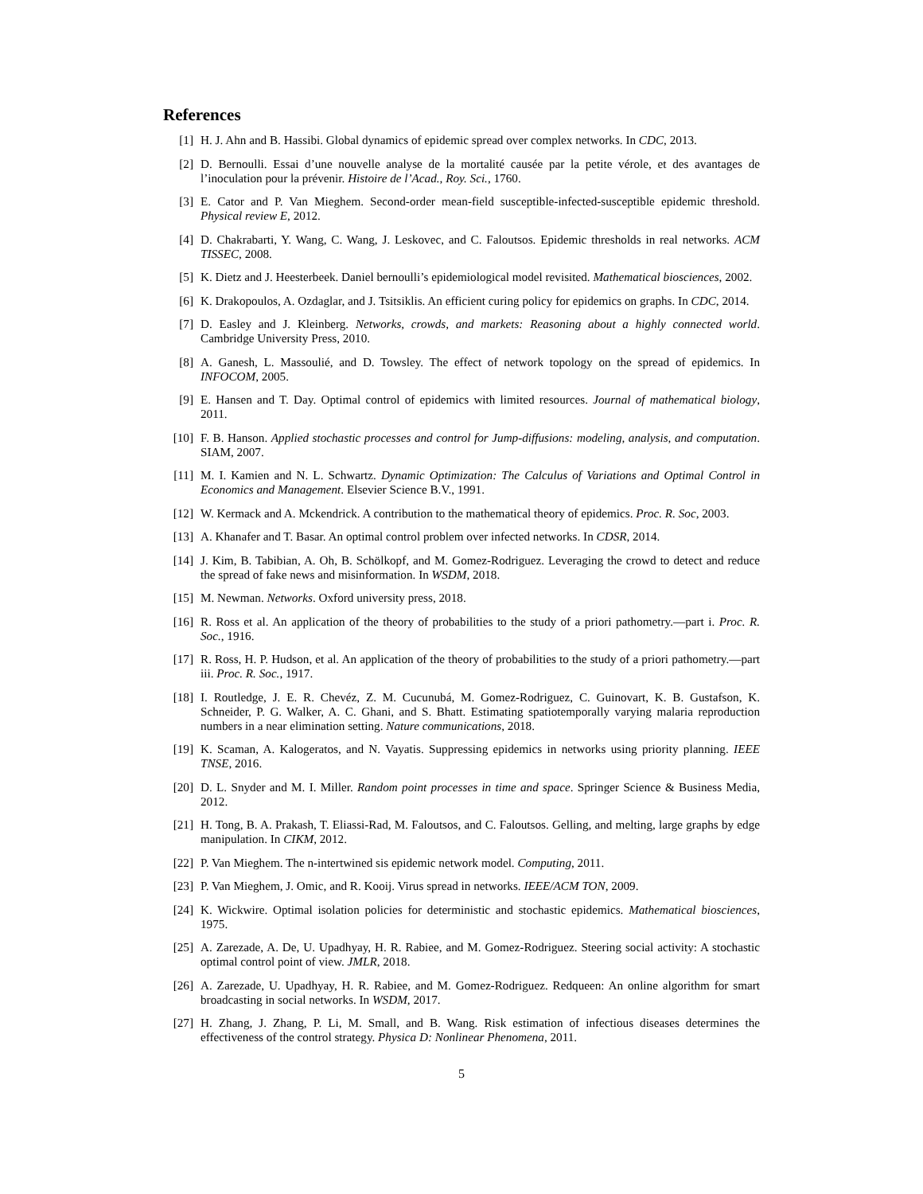References
[1] H. J. Ahn and B. Hassibi. Global dynamics of epidemic spread over complex networks. In CDC, 2013.
[2] D. Bernoulli. Essai d’une nouvelle analyse de la mortalité causée par la petite vérole, et des avantages de l’inoculation pour la prévenir. Histoire de l’Acad., Roy. Sci., 1760.
[3] E. Cator and P. Van Mieghem. Second-order mean-field susceptible-infected-susceptible epidemic threshold. Physical review E, 2012.
[4] D. Chakrabarti, Y. Wang, C. Wang, J. Leskovec, and C. Faloutsos. Epidemic thresholds in real networks. ACM TISSEC, 2008.
[5] K. Dietz and J. Heesterbeek. Daniel bernoulli’s epidemiological model revisited. Mathematical biosciences, 2002.
[6] K. Drakopoulos, A. Ozdaglar, and J. Tsitsiklis. An efficient curing policy for epidemics on graphs. In CDC, 2014.
[7] D. Easley and J. Kleinberg. Networks, crowds, and markets: Reasoning about a highly connected world. Cambridge University Press, 2010.
[8] A. Ganesh, L. Massoulié, and D. Towsley. The effect of network topology on the spread of epidemics. In INFOCOM, 2005.
[9] E. Hansen and T. Day. Optimal control of epidemics with limited resources. Journal of mathematical biology, 2011.
[10] F. B. Hanson. Applied stochastic processes and control for Jump-diffusions: modeling, analysis, and computation. SIAM, 2007.
[11] M. I. Kamien and N. L. Schwartz. Dynamic Optimization: The Calculus of Variations and Optimal Control in Economics and Management. Elsevier Science B.V., 1991.
[12] W. Kermack and A. Mckendrick. A contribution to the mathematical theory of epidemics. Proc. R. Soc, 2003.
[13] A. Khanafer and T. Basar. An optimal control problem over infected networks. In CDSR, 2014.
[14] J. Kim, B. Tabibian, A. Oh, B. Schölkopf, and M. Gomez-Rodriguez. Leveraging the crowd to detect and reduce the spread of fake news and misinformation. In WSDM, 2018.
[15] M. Newman. Networks. Oxford university press, 2018.
[16] R. Ross et al. An application of the theory of probabilities to the study of a priori pathometry.—part i. Proc. R. Soc., 1916.
[17] R. Ross, H. P. Hudson, et al. An application of the theory of probabilities to the study of a priori pathometry.—part iii. Proc. R. Soc., 1917.
[18] I. Routledge, J. E. R. Chevéz, Z. M. Cucunubá, M. Gomez-Rodriguez, C. Guinovart, K. B. Gustafson, K. Schneider, P. G. Walker, A. C. Ghani, and S. Bhatt. Estimating spatiotemporally varying malaria reproduction numbers in a near elimination setting. Nature communications, 2018.
[19] K. Scaman, A. Kalogeratos, and N. Vayatis. Suppressing epidemics in networks using priority planning. IEEE TNSE, 2016.
[20] D. L. Snyder and M. I. Miller. Random point processes in time and space. Springer Science & Business Media, 2012.
[21] H. Tong, B. A. Prakash, T. Eliassi-Rad, M. Faloutsos, and C. Faloutsos. Gelling, and melting, large graphs by edge manipulation. In CIKM, 2012.
[22] P. Van Mieghem. The n-intertwined sis epidemic network model. Computing, 2011.
[23] P. Van Mieghem, J. Omic, and R. Kooij. Virus spread in networks. IEEE/ACM TON, 2009.
[24] K. Wickwire. Optimal isolation policies for deterministic and stochastic epidemics. Mathematical biosciences, 1975.
[25] A. Zarezade, A. De, U. Upadhyay, H. R. Rabiee, and M. Gomez-Rodriguez. Steering social activity: A stochastic optimal control point of view. JMLR, 2018.
[26] A. Zarezade, U. Upadhyay, H. R. Rabiee, and M. Gomez-Rodriguez. Redqueen: An online algorithm for smart broadcasting in social networks. In WSDM, 2017.
[27] H. Zhang, J. Zhang, P. Li, M. Small, and B. Wang. Risk estimation of infectious diseases determines the effectiveness of the control strategy. Physica D: Nonlinear Phenomena, 2011.
5